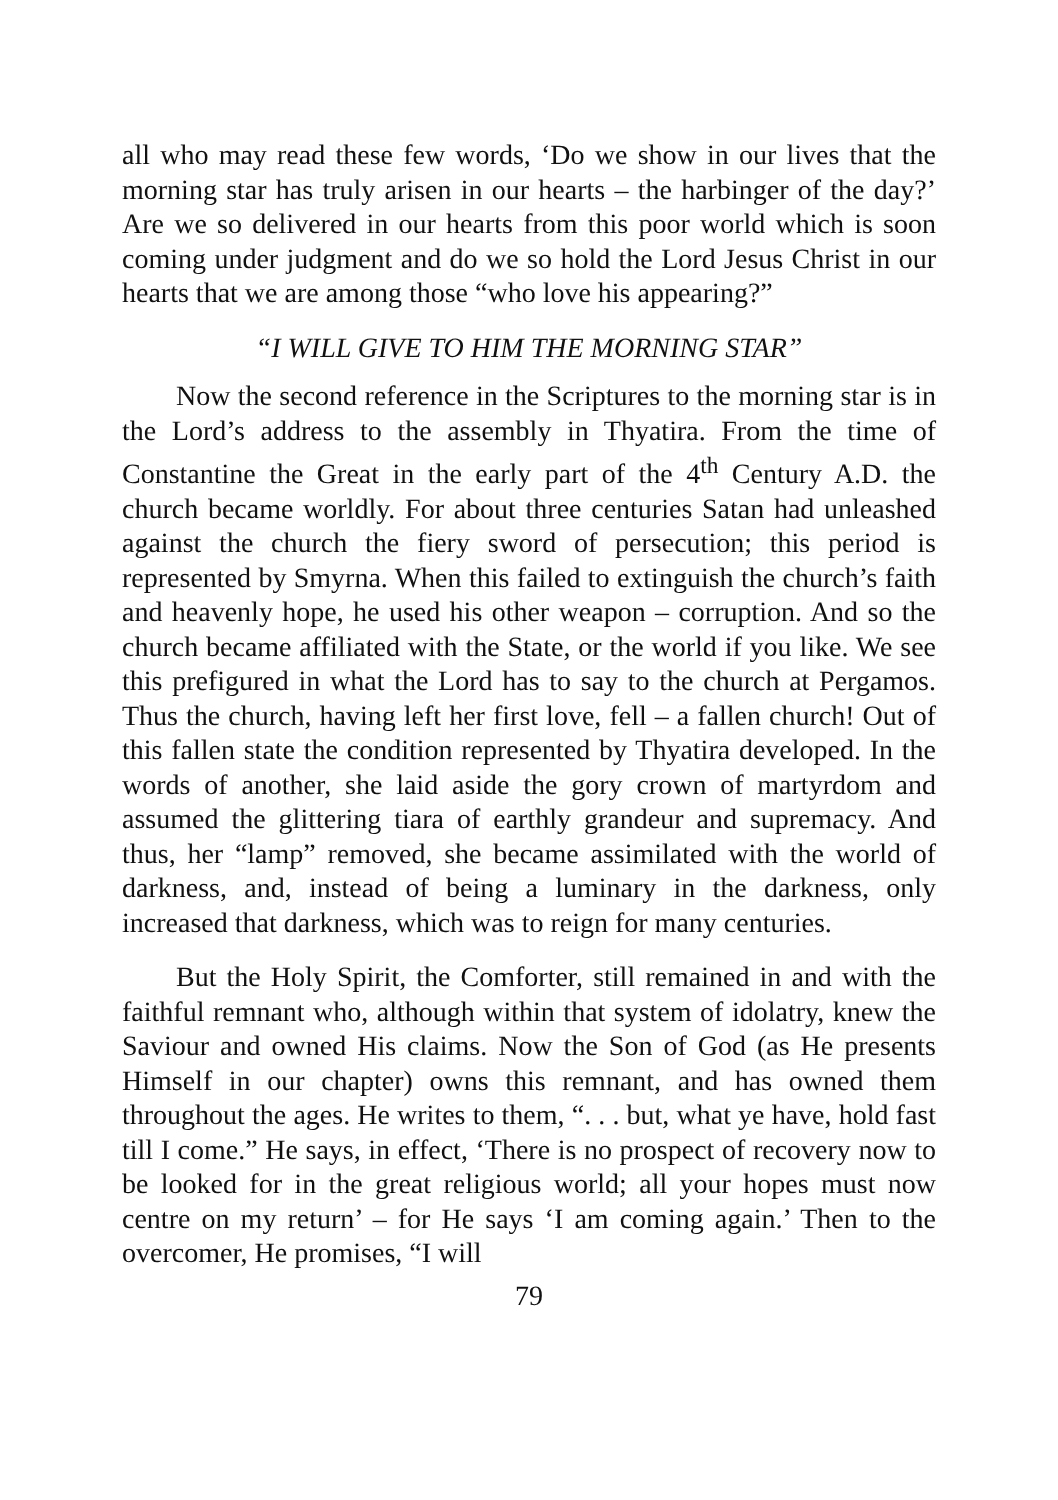all who may read these few words, ‘Do we show in our lives that the morning star has truly arisen in our hearts – the harbinger of the day?’ Are we so delivered in our hearts from this poor world which is soon coming under judgment and do we so hold the Lord Jesus Christ in our hearts that we are among those “who love his appearing?”
“I WILL GIVE TO HIM THE MORNING STAR”
Now the second reference in the Scriptures to the morning star is in the Lord’s address to the assembly in Thyatira. From the time of Constantine the Great in the early part of the 4<sup>th</sup> Century A.D. the church became worldly. For about three centuries Satan had unleashed against the church the fiery sword of persecution; this period is represented by Smyrna. When this failed to extinguish the church’s faith and heavenly hope, he used his other weapon – corruption. And so the church became affiliated with the State, or the world if you like. We see this prefigured in what the Lord has to say to the church at Pergamos. Thus the church, having left her first love, fell – a fallen church! Out of this fallen state the condition represented by Thyatira developed. In the words of another, she laid aside the gory crown of martyrdom and assumed the glittering tiara of earthly grandeur and supremacy. And thus, her “lamp” removed, she became assimilated with the world of darkness, and, instead of being a luminary in the darkness, only increased that darkness, which was to reign for many centuries.
But the Holy Spirit, the Comforter, still remained in and with the faithful remnant who, although within that system of idolatry, knew the Saviour and owned His claims. Now the Son of God (as He presents Himself in our chapter) owns this remnant, and has owned them throughout the ages. He writes to them, “. . . but, what ye have, hold fast till I come.” He says, in effect, ‘There is no prospect of recovery now to be looked for in the great religious world; all your hopes must now centre on my return’ – for He says ‘I am coming again.’ Then to the overcomer, He promises, “I will
79